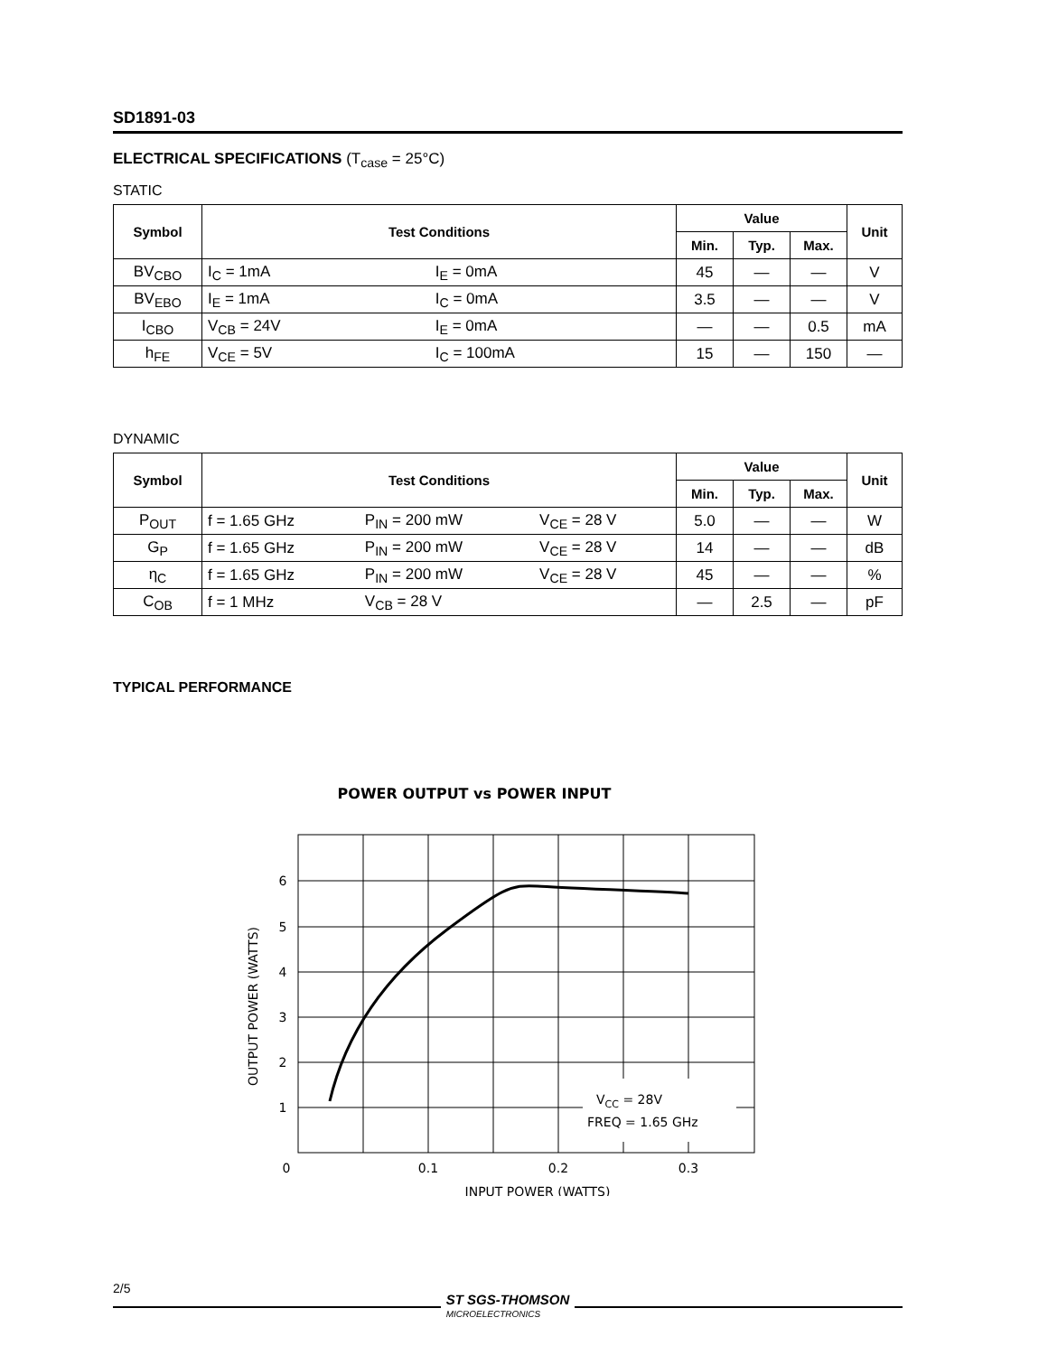SD1891-03
ELECTRICAL SPECIFICATIONS (T<sub>case</sub> = 25°C)
STATIC
| Symbol | Test Conditions | | Value | | | Unit |
| --- | --- | --- | --- | --- | --- | --- |
| | | | Min. | Typ. | Max. | |
| BV<sub>CBO</sub> | I<sub>C</sub> = 1mA | I<sub>E</sub> = 0mA | 45 | — | — | V |
| BV<sub>EBO</sub> | I<sub>E</sub> = 1mA | I<sub>C</sub> = 0mA | 3.5 | — | — | V |
| I<sub>CBO</sub> | V<sub>CB</sub> = 24V | I<sub>E</sub> = 0mA | — | — | 0.5 | mA |
| h<sub>FE</sub> | V<sub>CE</sub> = 5V | I<sub>C</sub> = 100mA | 15 | — | 150 | — |
DYNAMIC
| Symbol | Test Conditions | | | Value | | | Unit |
| --- | --- | --- | --- | --- | --- | --- | --- |
| | | | | Min. | Typ. | Max. | |
| P<sub>OUT</sub> | f = 1.65 GHz | P<sub>IN</sub> = 200 mW | V<sub>CE</sub> = 28 V | 5.0 | — | — | W |
| G<sub>P</sub> | f = 1.65 GHz | P<sub>IN</sub> = 200 mW | V<sub>CE</sub> = 28 V | 14 | — | — | dB |
| η<sub>C</sub> | f = 1.65 GHz | P<sub>IN</sub> = 200 mW | V<sub>CE</sub> = 28 V | 45 | — | — | % |
| C<sub>OB</sub> | f = 1 MHz | V<sub>CB</sub> = 28 V | | — | 2.5 | — | pF |
TYPICAL PERFORMANCE
POWER OUTPUT vs POWER INPUT
VCC = 28V
FREQ = 1.65 GHz
6
5
4
3
2
1
0
0.1
0.2
0.3
INPUT POWER (WATTS)
OUTPUT POWER (WATTS)
2/5
ST SGS-THOMSON
MICROELECTRONICS